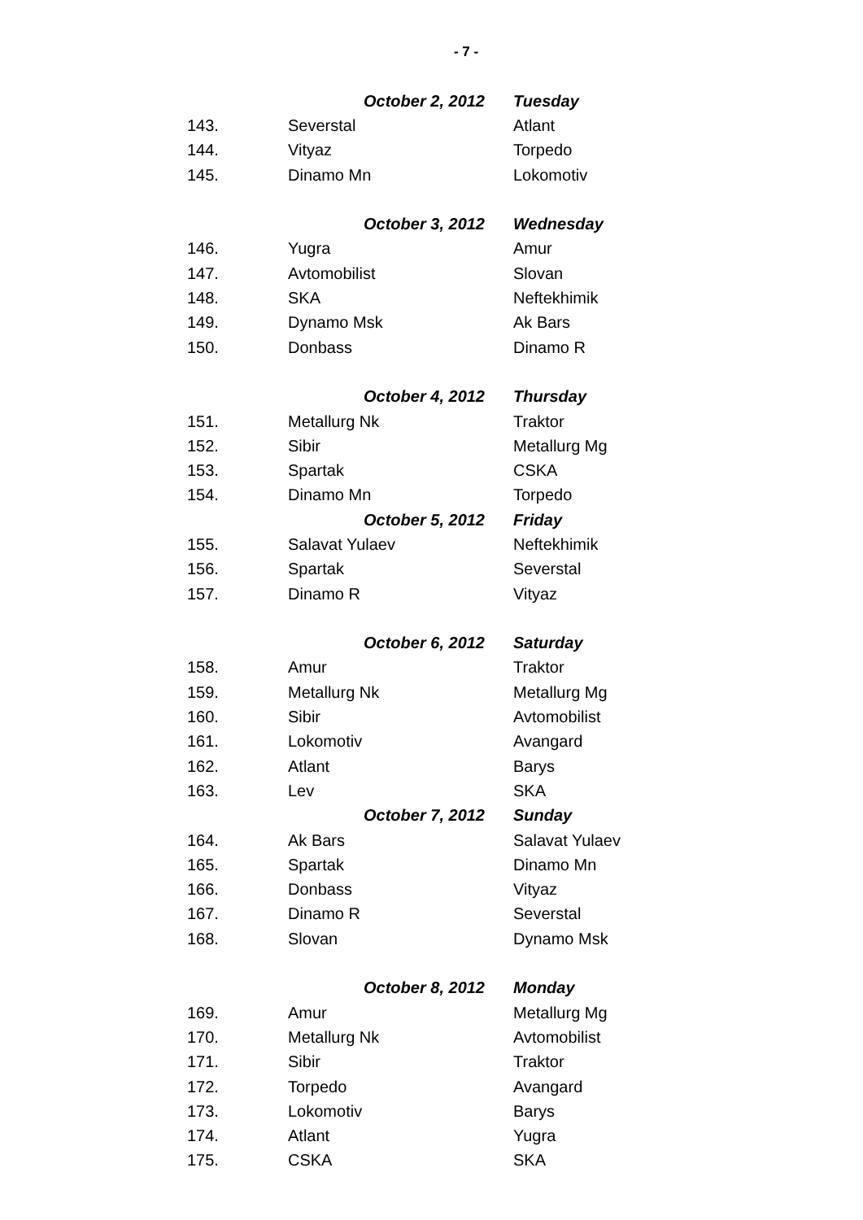- 7 -
| | October 2, 2012 | Tuesday |
| 143. | Severstal | Atlant |
| 144. | Vityaz | Torpedo |
| 145. | Dinamo Mn | Lokomotiv |
| | October 3, 2012 | Wednesday |
| 146. | Yugra | Amur |
| 147. | Avtomobilist | Slovan |
| 148. | SKA | Neftekhimik |
| 149. | Dynamo Msk | Ak Bars |
| 150. | Donbass | Dinamo R |
| | October 4, 2012 | Thursday |
| 151. | Metallurg Nk | Traktor |
| 152. | Sibir | Metallurg Mg |
| 153. | Spartak | CSKA |
| 154. | Dinamo Mn | Torpedo |
| | October 5, 2012 | Friday |
| 155. | Salavat Yulaev | Neftekhimik |
| 156. | Spartak | Severstal |
| 157. | Dinamo R | Vityaz |
| | October 6, 2012 | Saturday |
| 158. | Amur | Traktor |
| 159. | Metallurg Nk | Metallurg Mg |
| 160. | Sibir | Avtomobilist |
| 161. | Lokomotiv | Avangard |
| 162. | Atlant | Barys |
| 163. | Lev | SKA |
| | October 7, 2012 | Sunday |
| 164. | Ak Bars | Salavat Yulaev |
| 165. | Spartak | Dinamo Mn |
| 166. | Donbass | Vityaz |
| 167. | Dinamo R | Severstal |
| 168. | Slovan | Dynamo Msk |
| | October 8, 2012 | Monday |
| 169. | Amur | Metallurg Mg |
| 170. | Metallurg Nk | Avtomobilist |
| 171. | Sibir | Traktor |
| 172. | Torpedo | Avangard |
| 173. | Lokomotiv | Barys |
| 174. | Atlant | Yugra |
| 175. | CSKA | SKA |